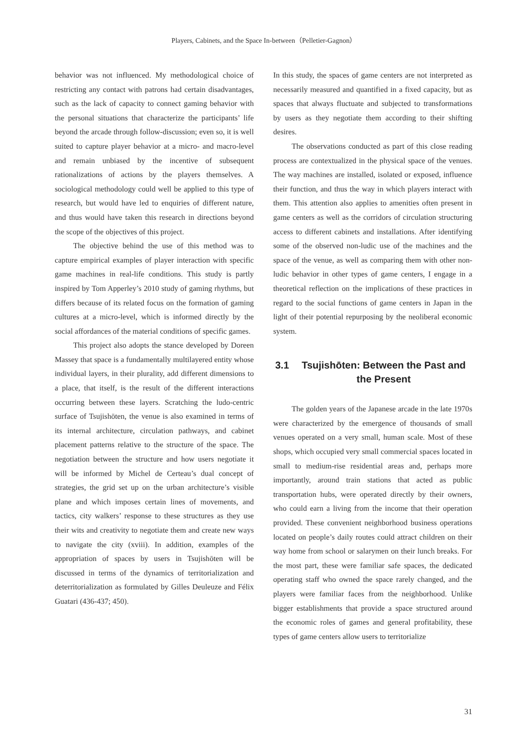Players, Cabinets, and the Space In-between（Pelletier-Gagnon）
behavior was not influenced. My methodological choice of restricting any contact with patrons had certain disadvantages, such as the lack of capacity to connect gaming behavior with the personal situations that characterize the participants’ life beyond the arcade through follow-discussion; even so, it is well suited to capture player behavior at a micro- and macro-level and remain unbiased by the incentive of subsequent rationalizations of actions by the players themselves. A sociological methodology could well be applied to this type of research, but would have led to enquiries of different nature, and thus would have taken this research in directions beyond the scope of the objectives of this project.
The objective behind the use of this method was to capture empirical examples of player interaction with specific game machines in real-life conditions. This study is partly inspired by Tom Apperley’s 2010 study of gaming rhythms, but differs because of its related focus on the formation of gaming cultures at a micro-level, which is informed directly by the social affordances of the material conditions of specific games.
This project also adopts the stance developed by Doreen Massey that space is a fundamentally multilayered entity whose individual layers, in their plurality, add different dimensions to a place, that itself, is the result of the different interactions occurring between these layers. Scratching the ludo-centric surface of Tsujishōten, the venue is also examined in terms of its internal architecture, circulation pathways, and cabinet placement patterns relative to the structure of the space. The negotiation between the structure and how users negotiate it will be informed by Michel de Certeau’s dual concept of strategies, the grid set up on the urban architecture’s visible plane and which imposes certain lines of movements, and tactics, city walkers’ response to these structures as they use their wits and creativity to negotiate them and create new ways to navigate the city (xviii). In addition, examples of the appropriation of spaces by users in Tsujishōten will be discussed in terms of the dynamics of territorialization and deterritorialization as formulated by Gilles Deuleuze and Félix Guatari (436-437; 450).
In this study, the spaces of game centers are not interpreted as necessarily measured and quantified in a fixed capacity, but as spaces that always fluctuate and subjected to transformations by users as they negotiate them according to their shifting desires.
The observations conducted as part of this close reading process are contextualized in the physical space of the venues. The way machines are installed, isolated or exposed, influence their function, and thus the way in which players interact with them. This attention also applies to amenities often present in game centers as well as the corridors of circulation structuring access to different cabinets and installations. After identifying some of the observed non-ludic use of the machines and the space of the venue, as well as comparing them with other non-ludic behavior in other types of game centers, I engage in a theoretical reflection on the implications of these practices in regard to the social functions of game centers in Japan in the light of their potential repurposing by the neoliberal economic system.
3.1 Tsujishōten: Between the Past and the Present
The golden years of the Japanese arcade in the late 1970s were characterized by the emergence of thousands of small venues operated on a very small, human scale. Most of these shops, which occupied very small commercial spaces located in small to medium-rise residential areas and, perhaps more importantly, around train stations that acted as public transportation hubs, were operated directly by their owners, who could earn a living from the income that their operation provided. These convenient neighborhood business operations located on people’s daily routes could attract children on their way home from school or salarymen on their lunch breaks. For the most part, these were familiar safe spaces, the dedicated operating staff who owned the space rarely changed, and the players were familiar faces from the neighborhood. Unlike bigger establishments that provide a space structured around the economic roles of games and general profitability, these types of game centers allow users to territorialize
31